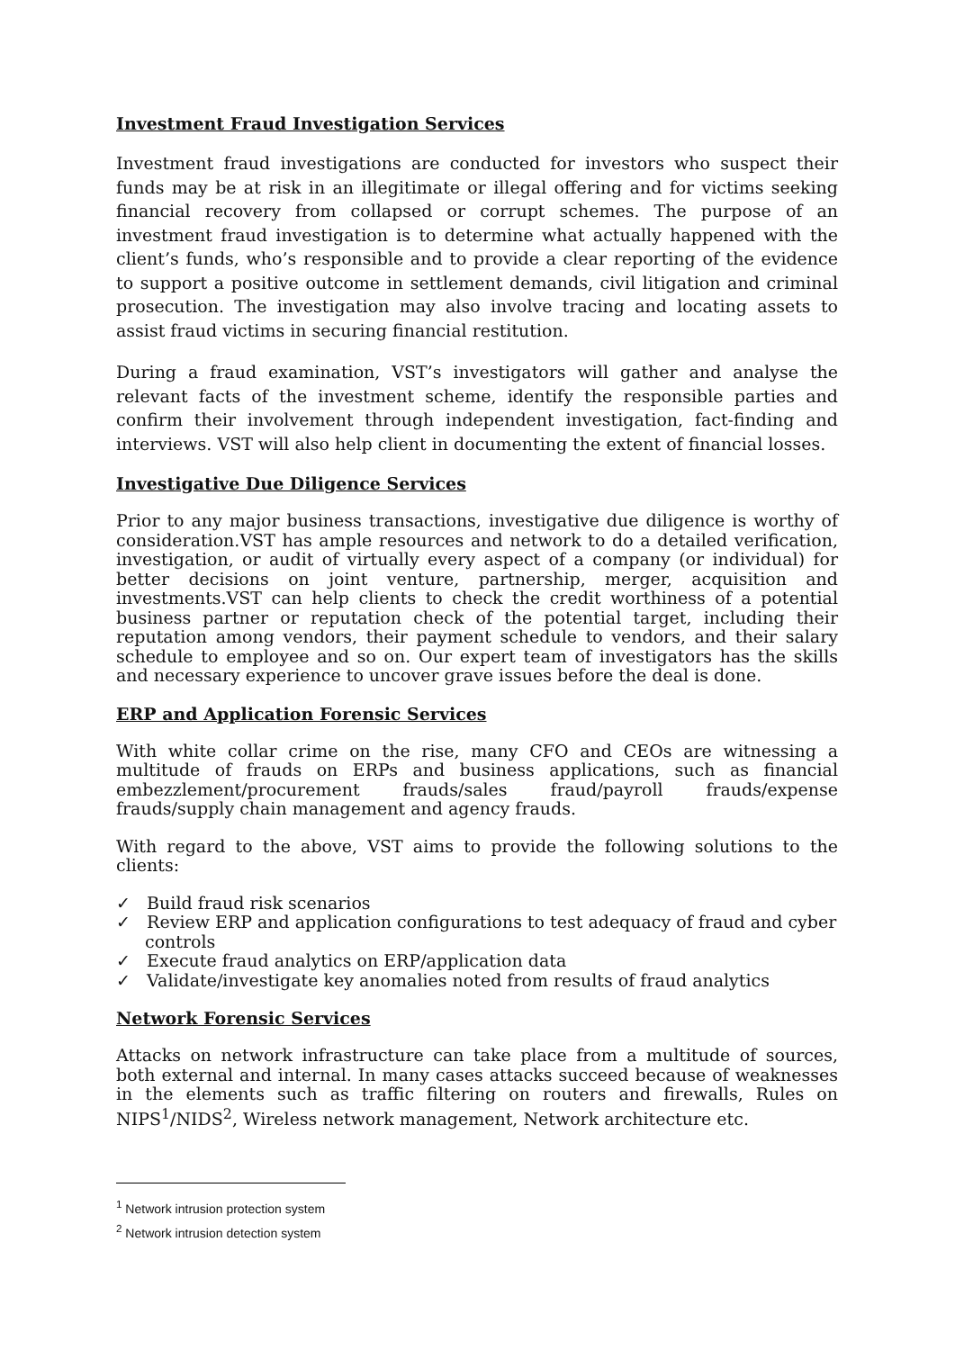Investment Fraud Investigation Services
Investment fraud investigations are conducted for investors who suspect their funds may be at risk in an illegitimate or illegal offering and for victims seeking financial recovery from collapsed or corrupt schemes. The purpose of an investment fraud investigation is to determine what actually happened with the client’s funds, who’s responsible and to provide a clear reporting of the evidence to support a positive outcome in settlement demands, civil litigation and criminal prosecution. The investigation may also involve tracing and locating assets to assist fraud victims in securing financial restitution.
During a fraud examination, VST’s investigators will gather and analyse the relevant facts of the investment scheme, identify the responsible parties and confirm their involvement through independent investigation, fact-finding and interviews. VST will also help client in documenting the extent of financial losses.
Investigative Due Diligence Services
Prior to any major business transactions, investigative due diligence is worthy of consideration.VST has ample resources and network to do a detailed verification, investigation, or audit of virtually every aspect of a company (or individual) for better decisions on joint venture, partnership, merger, acquisition and investments.VST can help clients to check the credit worthiness of a potential business partner or reputation check of the potential target, including their reputation among vendors, their payment schedule to vendors, and their salary schedule to employee and so on. Our expert team of investigators has the skills and necessary experience to uncover grave issues before the deal is done.
ERP and Application Forensic Services
With white collar crime on the rise, many CFO and CEOs are witnessing a multitude of frauds on ERPs and business applications, such as financial embezzlement/procurement frauds/sales fraud/payroll frauds/expense frauds/supply chain management and agency frauds.
With regard to the above, VST aims to provide the following solutions to the clients:
✓ Build fraud risk scenarios
✓ Review ERP and application configurations to test adequacy of fraud and cyber controls
✓ Execute fraud analytics on ERP/application data
✓ Validate/investigate key anomalies noted from results of fraud analytics
Network Forensic Services
Attacks on network infrastructure can take place from a multitude of sources, both external and internal. In many cases attacks succeed because of weaknesses in the elements such as traffic filtering on routers and firewalls, Rules on NIPS<sup>1</sup>/NIDS<sup>2</sup>, Wireless network management, Network architecture etc.
<sup>1</sup> Network intrusion protection system
<sup>2</sup> Network intrusion detection system